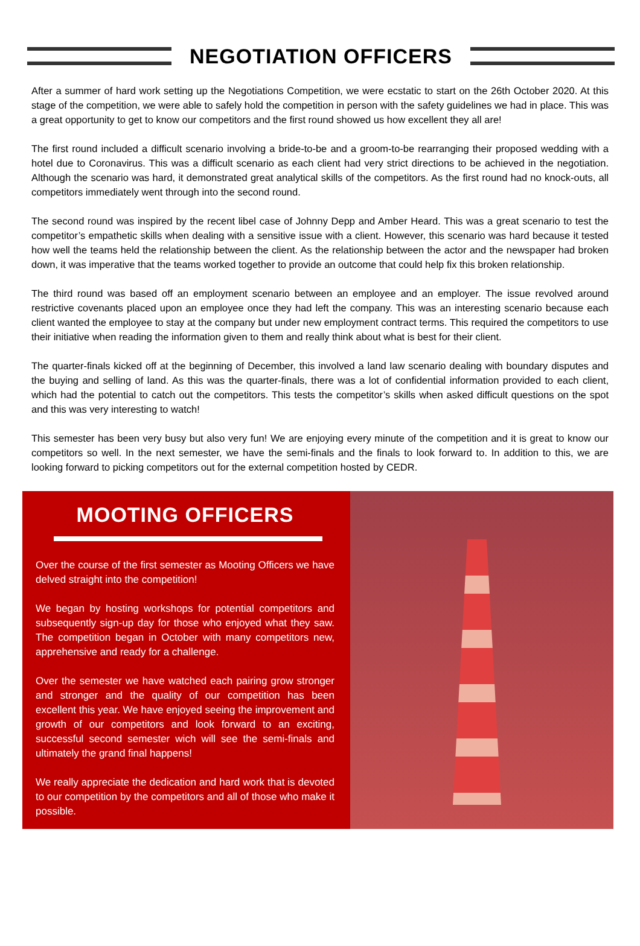NEGOTIATION OFFICERS
After a summer of hard work setting up the Negotiations Competition, we were ecstatic to start on the 26th October 2020. At this stage of the competition, we were able to safely hold the competition in person with the safety guidelines we had in place. This was a great opportunity to get to know our competitors and the first round showed us how excellent they all are!
The first round included a difficult scenario involving a bride-to-be and a groom-to-be rearranging their proposed wedding with a hotel due to Coronavirus. This was a difficult scenario as each client had very strict directions to be achieved in the negotiation. Although the scenario was hard, it demonstrated great analytical skills of the competitors. As the first round had no knock-outs, all competitors immediately went through into the second round.
The second round was inspired by the recent libel case of Johnny Depp and Amber Heard. This was a great scenario to test the competitor’s empathetic skills when dealing with a sensitive issue with a client. However, this scenario was hard because it tested how well the teams held the relationship between the client. As the relationship between the actor and the newspaper had broken down, it was imperative that the teams worked together to provide an outcome that could help fix this broken relationship.
The third round was based off an employment scenario between an employee and an employer. The issue revolved around restrictive covenants placed upon an employee once they had left the company. This was an interesting scenario because each client wanted the employee to stay at the company but under new employment contract terms. This required the competitors to use their initiative when reading the information given to them and really think about what is best for their client.
The quarter-finals kicked off at the beginning of December, this involved a land law scenario dealing with boundary disputes and the buying and selling of land. As this was the quarter-finals, there was a lot of confidential information provided to each client, which had the potential to catch out the competitors. This tests the competitor’s skills when asked difficult questions on the spot and this was very interesting to watch!
This semester has been very busy but also very fun! We are enjoying every minute of the competition and it is great to know our competitors so well. In the next semester, we have the semi-finals and the finals to look forward to. In addition to this, we are looking forward to picking competitors out for the external competition hosted by CEDR.
MOOTING OFFICERS
Over the course of the first semester as Mooting Officers we have delved straight into the competition!
We began by hosting workshops for potential competitors and subsequently sign-up day for those who enjoyed what they saw. The competition began in October with many competitors new, apprehensive and ready for a challenge.
Over the semester we have watched each pairing grow stronger and stronger and the quality of our competition has been excellent this year. We have enjoyed seeing the improvement and growth of our competitors and look forward to an exciting, successful second semester wich will see the semi-finals and ultimately the grand final happens!
We really appreciate the dedication and hard work that is devoted to our competition by the competitors and all of those who make it possible.